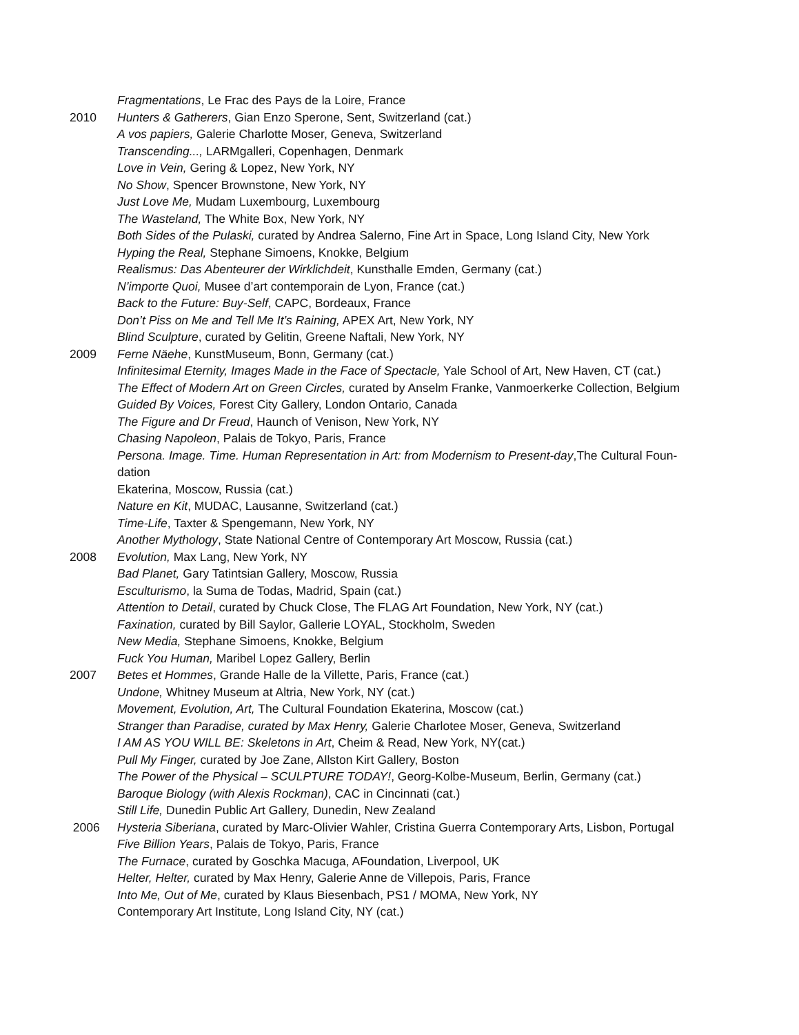Fragmentations, Le Frac des Pays de la Loire, France
2010 Hunters & Gatherers, Gian Enzo Sperone, Sent, Switzerland (cat.)
A vos papiers, Galerie Charlotte Moser, Geneva, Switzerland
Transcending..., LARMgalleri, Copenhagen, Denmark
Love in Vein, Gering & Lopez, New York, NY
No Show, Spencer Brownstone, New York, NY
Just Love Me, Mudam Luxembourg, Luxembourg
The Wasteland, The White Box, New York, NY
Both Sides of the Pulaski, curated by Andrea Salerno, Fine Art in Space, Long Island City, New York
Hyping the Real, Stephane Simoens, Knokke, Belgium
Realismus: Das Abenteurer der Wirklichdeit, Kunsthalle Emden, Germany (cat.)
N’importe Quoi, Musee d’art contemporain de Lyon, France (cat.)
Back to the Future: Buy-Self, CAPC, Bordeaux, France
Don’t Piss on Me and Tell Me It’s Raining, APEX Art, New York, NY
Blind Sculpture, curated by Gelitin, Greene Naftali, New York, NY
2009 Ferne Näehe, KunstMuseum, Bonn, Germany (cat.)
Infinitesimal Eternity, Images Made in the Face of Spectacle, Yale School of Art, New Haven, CT (cat.)
The Effect of Modern Art on Green Circles, curated by Anselm Franke, Vanmoerkerke Collection, Belgium
Guided By Voices, Forest City Gallery, London Ontario, Canada
The Figure and Dr Freud, Haunch of Venison, New York, NY
Chasing Napoleon, Palais de Tokyo, Paris, France
Persona. Image. Time. Human Representation in Art: from Modernism to Present-day,The Cultural Foun-
dation
Ekaterina, Moscow, Russia (cat.)
Nature en Kit, MUDAC, Lausanne, Switzerland (cat.)
Time-Life, Taxter & Spengemann, New York, NY
Another Mythology, State National Centre of Contemporary Art Moscow, Russia (cat.)
2008 Evolution, Max Lang, New York, NY
Bad Planet, Gary Tatintsian Gallery, Moscow, Russia
Esculturismo, la Suma de Todas, Madrid, Spain (cat.)
Attention to Detail, curated by Chuck Close, The FLAG Art Foundation, New York, NY (cat.)
Faxination, curated by Bill Saylor, Gallerie LOYAL, Stockholm, Sweden
New Media, Stephane Simoens, Knokke, Belgium
Fuck You Human, Maribel Lopez Gallery, Berlin
2007 Betes et Hommes, Grande Halle de la Villette, Paris, France (cat.)
Undone, Whitney Museum at Altria, New York, NY (cat.)
Movement, Evolution, Art, The Cultural Foundation Ekaterina, Moscow (cat.)
Stranger than Paradise, curated by Max Henry, Galerie Charlotee Moser, Geneva, Switzerland
I AM AS YOU WILL BE: Skeletons in Art, Cheim & Read, New York, NY(cat.)
Pull My Finger, curated by Joe Zane, Allston Kirt Gallery, Boston
The Power of the Physical – SCULPTURE TODAY!, Georg-Kolbe-Museum, Berlin, Germany (cat.)
Baroque Biology (with Alexis Rockman), CAC in Cincinnati (cat.)
Still Life, Dunedin Public Art Gallery, Dunedin, New Zealand
2006 Hysteria Siberiana, curated by Marc-Olivier Wahler, Cristina Guerra Contemporary Arts, Lisbon, Portugal
Five Billion Years, Palais de Tokyo, Paris, France
The Furnace, curated by Goschka Macuga, AFoundation, Liverpool, UK
Helter, Helter, curated by Max Henry, Galerie Anne de Villepois, Paris, France
Into Me, Out of Me, curated by Klaus Biesenbach, PS1 / MOMA, New York, NY
Contemporary Art Institute, Long Island City, NY (cat.)